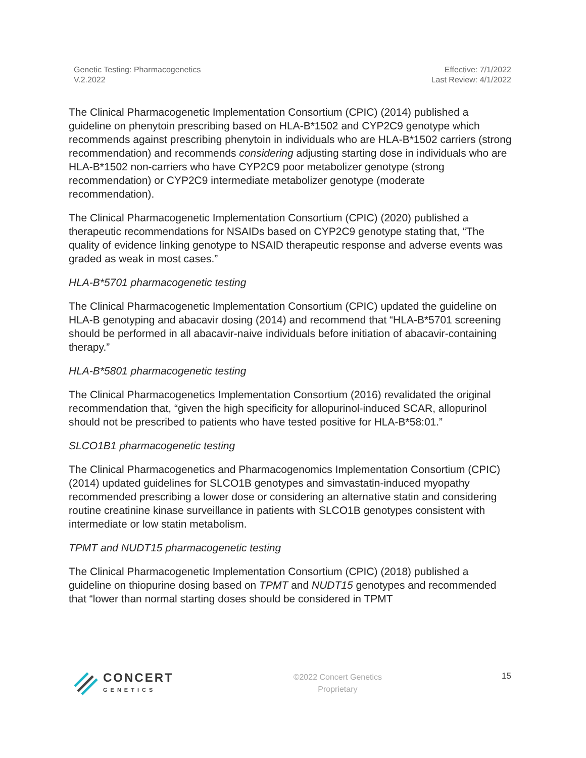Genetic Testing: Pharmacogenetics
V.2.2022
Effective: 7/1/2022
Last Review: 4/1/2022
The Clinical Pharmacogenetic Implementation Consortium (CPIC) (2014) published a guideline on phenytoin prescribing based on HLA-B*1502 and CYP2C9 genotype which recommends against prescribing phenytoin in individuals who are HLA-B*1502 carriers (strong recommendation) and recommends considering adjusting starting dose in individuals who are HLA-B*1502 non-carriers who have CYP2C9 poor metabolizer genotype (strong recommendation) or CYP2C9 intermediate metabolizer genotype (moderate recommendation).
The Clinical Pharmacogenetic Implementation Consortium (CPIC) (2020) published a therapeutic recommendations for NSAIDs based on CYP2C9 genotype stating that, “The quality of evidence linking genotype to NSAID therapeutic response and adverse events was graded as weak in most cases.”
HLA-B*5701 pharmacogenetic testing
The Clinical Pharmacogenetic Implementation Consortium (CPIC) updated the guideline on HLA-B genotyping and abacavir dosing (2014) and recommend that “HLA-B*5701 screening should be performed in all abacavir-naive individuals before initiation of abacavir-containing therapy.”
HLA-B*5801 pharmacogenetic testing
The Clinical Pharmacogenetics Implementation Consortium (2016) revalidated the original recommendation that, “given the high specificity for allopurinol-induced SCAR, allopurinol should not be prescribed to patients who have tested positive for HLA-B*58:01.”
SLCO1B1 pharmacogenetic testing
The Clinical Pharmacogenetics and Pharmacogenomics Implementation Consortium (CPIC) (2014) updated guidelines for SLCO1B genotypes and simvastatin-induced myopathy recommended prescribing a lower dose or considering an alternative statin and considering routine creatinine kinase surveillance in patients with SLCO1B genotypes consistent with intermediate or low statin metabolism.
TPMT and NUDT15 pharmacogenetic testing
The Clinical Pharmacogenetic Implementation Consortium (CPIC) (2018) published a guideline on thiopurine dosing based on TPMT and NUDT15 genotypes and recommended that “lower than normal starting doses should be considered in TPMT
CONCERT
GENETICS
©2022 Concert Genetics
Proprietary
15